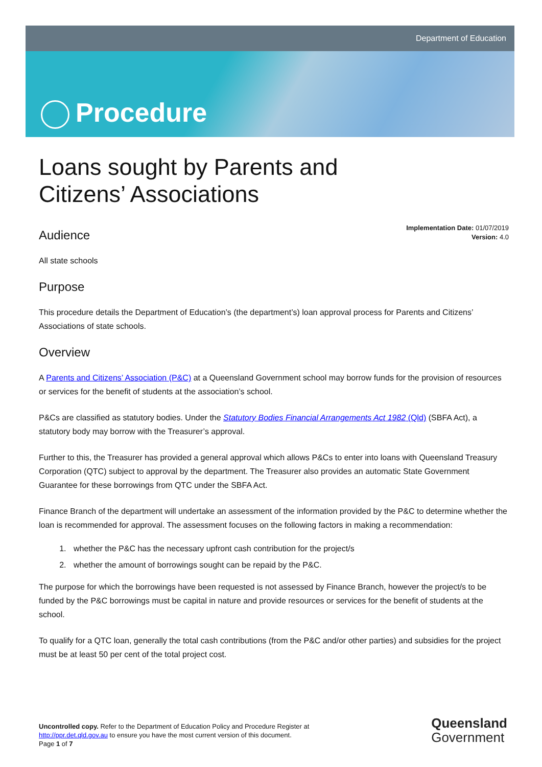Department of Education
Procedure
Loans sought by Parents and
Citizens’ Associations
Implementation Date: 01/07/2019
Version: 4.0
Audience
All state schools
Purpose
This procedure details the Department of Education’s (the department’s) loan approval process for Parents and Citizens’ Associations of state schools.
Overview
A Parents and Citizens’ Association (P&C) at a Queensland Government school may borrow funds for the provision of resources or services for the benefit of students at the association’s school.
P&Cs are classified as statutory bodies. Under the Statutory Bodies Financial Arrangements Act 1982 (Qld) (SBFA Act), a statutory body may borrow with the Treasurer’s approval.
Further to this, the Treasurer has provided a general approval which allows P&Cs to enter into loans with Queensland Treasury Corporation (QTC) subject to approval by the department. The Treasurer also provides an automatic State Government Guarantee for these borrowings from QTC under the SBFA Act.
Finance Branch of the department will undertake an assessment of the information provided by the P&C to determine whether the loan is recommended for approval. The assessment focuses on the following factors in making a recommendation:
1. whether the P&C has the necessary upfront cash contribution for the project/s
2. whether the amount of borrowings sought can be repaid by the P&C.
The purpose for which the borrowings have been requested is not assessed by Finance Branch, however the project/s to be funded by the P&C borrowings must be capital in nature and provide resources or services for the benefit of students at the school.
To qualify for a QTC loan, generally the total cash contributions (from the P&C and/or other parties) and subsidies for the project must be at least 50 per cent of the total project cost.
Uncontrolled copy. Refer to the Department of Education Policy and Procedure Register at
http://ppr.det.qld.gov.au to ensure you have the most current version of this document.
Page 1 of 7
Queensland
Government